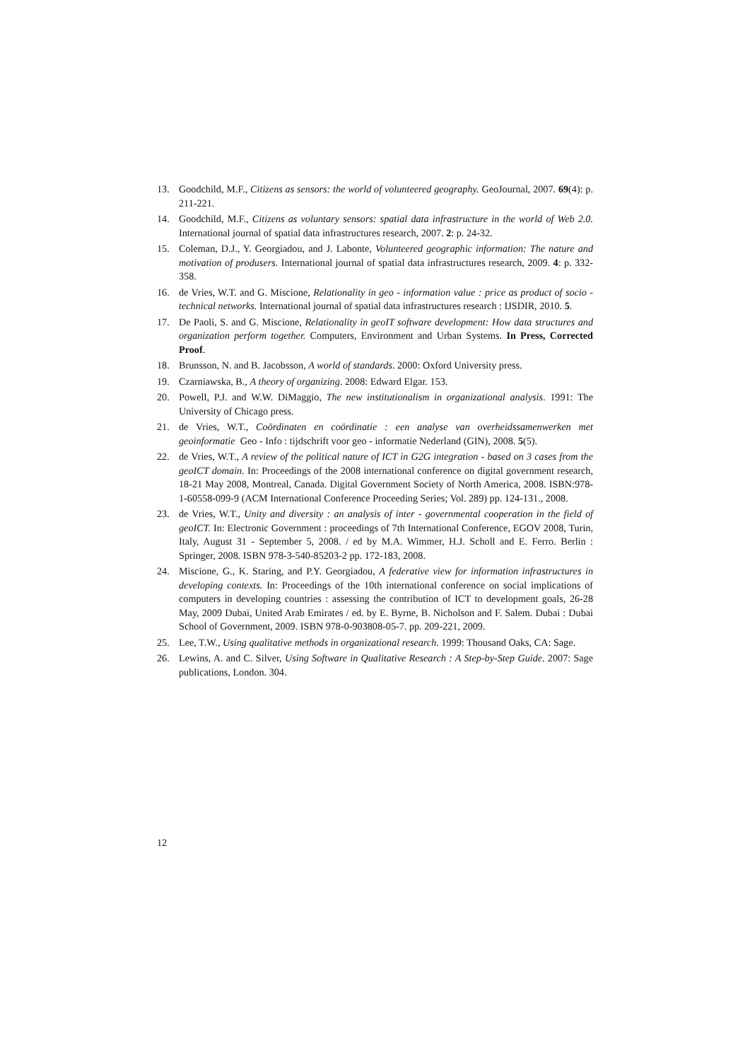13. Goodchild, M.F., Citizens as sensors: the world of volunteered geography. GeoJournal, 2007. 69(4): p. 211-221.
14. Goodchild, M.F., Citizens as voluntary sensors: spatial data infrastructure in the world of Web 2.0. International journal of spatial data infrastructures research, 2007. 2: p. 24-32.
15. Coleman, D.J., Y. Georgiadou, and J. Labonte, Volunteered geographic information: The nature and motivation of produsers. International journal of spatial data infrastructures research, 2009. 4: p. 332-358.
16. de Vries, W.T. and G. Miscione, Relationality in geo - information value : price as product of socio - technical networks. International journal of spatial data infrastructures research : IJSDIR, 2010. 5.
17. De Paoli, S. and G. Miscione, Relationality in geoIT software development: How data structures and organization perform together. Computers, Environment and Urban Systems. In Press, Corrected Proof.
18. Brunsson, N. and B. Jacobsson, A world of standards. 2000: Oxford University press.
19. Czarniawska, B., A theory of organizing. 2008: Edward Elgar. 153.
20. Powell, P.J. and W.W. DiMaggio, The new institutionalism in organizational analysis. 1991: The University of Chicago press.
21. de Vries, W.T., Coördinaten en coördinatie : een analyse van overheidssamenwerken met geoinformatie Geo - Info : tijdschrift voor geo - informatie Nederland (GIN), 2008. 5(5).
22. de Vries, W.T., A review of the political nature of ICT in G2G integration - based on 3 cases from the geoICT domain. In: Proceedings of the 2008 international conference on digital government research, 18-21 May 2008, Montreal, Canada. Digital Government Society of North America, 2008. ISBN:978-1-60558-099-9 (ACM International Conference Proceeding Series; Vol. 289) pp. 124-131., 2008.
23. de Vries, W.T., Unity and diversity : an analysis of inter - governmental cooperation in the field of geoICT. In: Electronic Government : proceedings of 7th International Conference, EGOV 2008, Turin, Italy, August 31 - September 5, 2008. / ed by M.A. Wimmer, H.J. Scholl and E. Ferro. Berlin : Springer, 2008. ISBN 978-3-540-85203-2 pp. 172-183, 2008.
24. Miscione, G., K. Staring, and P.Y. Georgiadou, A federative view for information infrastructures in developing contexts. In: Proceedings of the 10th international conference on social implications of computers in developing countries : assessing the contribution of ICT to development goals, 26-28 May, 2009 Dubai, United Arab Emirates / ed. by E. Byrne, B. Nicholson and F. Salem. Dubai : Dubai School of Government, 2009. ISBN 978-0-903808-05-7. pp. 209-221, 2009.
25. Lee, T.W., Using qualitative methods in organizational research. 1999: Thousand Oaks, CA: Sage.
26. Lewins, A. and C. Silver, Using Software in Qualitative Research : A Step-by-Step Guide. 2007: Sage publications, London. 304.
12